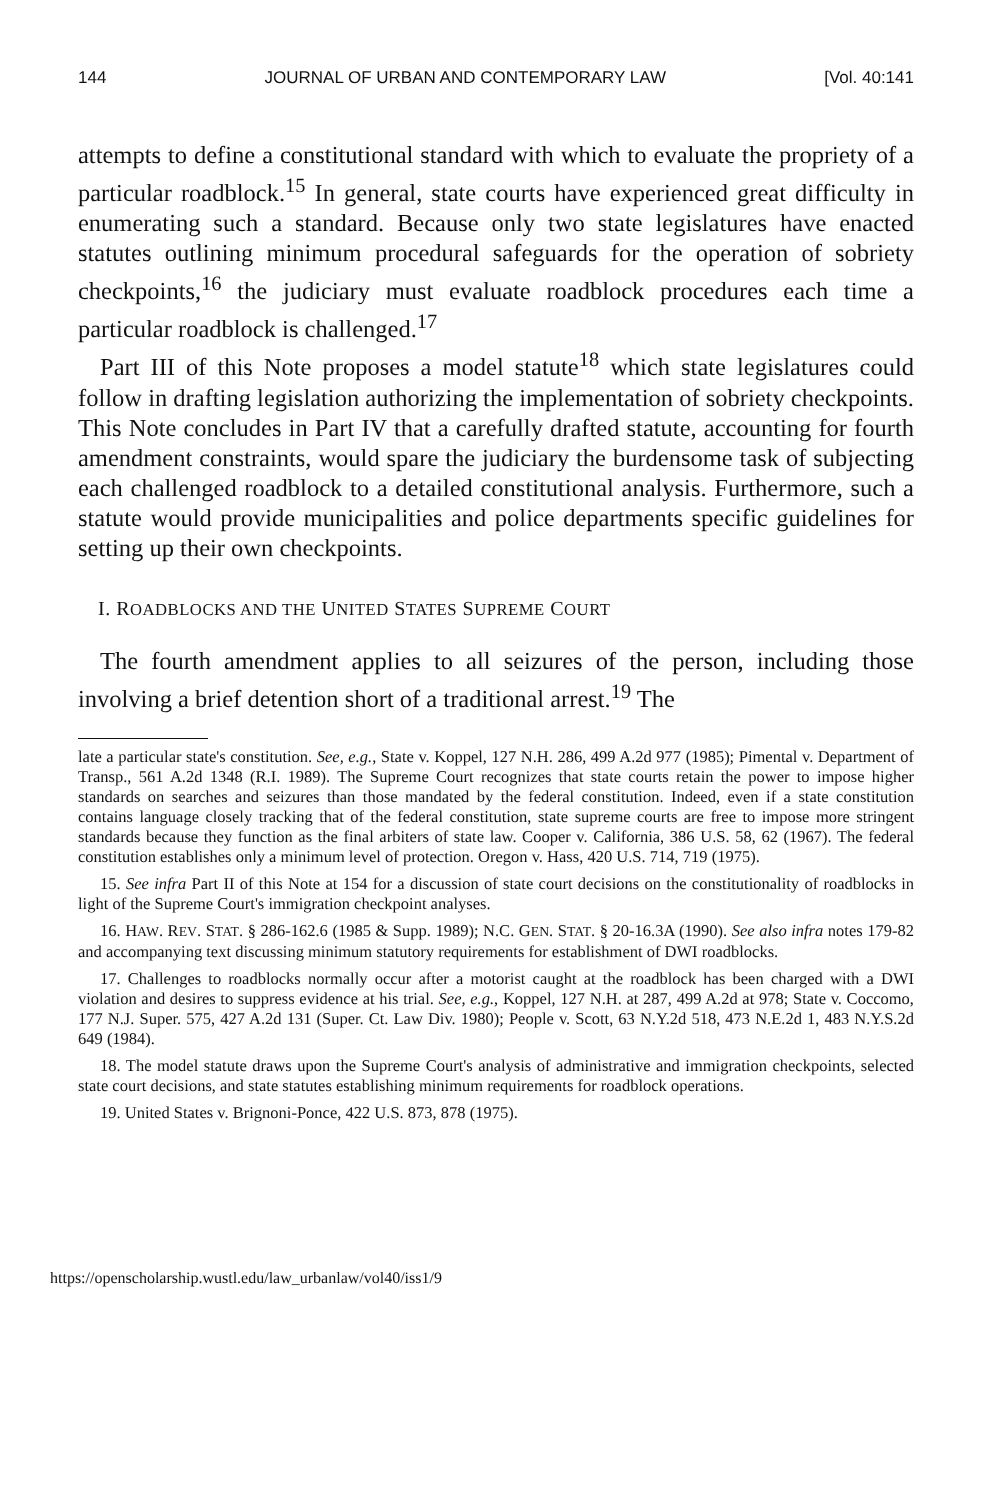144 JOURNAL OF URBAN AND CONTEMPORARY LAW [Vol. 40:141
attempts to define a constitutional standard with which to evaluate the propriety of a particular roadblock.<sup>15</sup> In general, state courts have experienced great difficulty in enumerating such a standard. Because only two state legislatures have enacted statutes outlining minimum procedural safeguards for the operation of sobriety checkpoints,<sup>16</sup> the judiciary must evaluate roadblock procedures each time a particular roadblock is challenged.<sup>17</sup>
Part III of this Note proposes a model statute<sup>18</sup> which state legislatures could follow in drafting legislation authorizing the implementation of sobriety checkpoints. This Note concludes in Part IV that a carefully drafted statute, accounting for fourth amendment constraints, would spare the judiciary the burdensome task of subjecting each challenged roadblock to a detailed constitutional analysis. Furthermore, such a statute would provide municipalities and police departments specific guidelines for setting up their own checkpoints.
I. ROADBLOCKS AND THE UNITED STATES SUPREME COURT
The fourth amendment applies to all seizures of the person, including those involving a brief detention short of a traditional arrest.<sup>19</sup> The
late a particular state's constitution. See, e.g., State v. Koppel, 127 N.H. 286, 499 A.2d 977 (1985); Pimental v. Department of Transp., 561 A.2d 1348 (R.I. 1989). The Supreme Court recognizes that state courts retain the power to impose higher standards on searches and seizures than those mandated by the federal constitution. Indeed, even if a state constitution contains language closely tracking that of the federal constitution, state supreme courts are free to impose more stringent standards because they function as the final arbiters of state law. Cooper v. California, 386 U.S. 58, 62 (1967). The federal constitution establishes only a minimum level of protection. Oregon v. Hass, 420 U.S. 714, 719 (1975).
15. See infra Part II of this Note at 154 for a discussion of state court decisions on the constitutionality of roadblocks in light of the Supreme Court's immigration checkpoint analyses.
16. HAW. REV. STAT. § 286-162.6 (1985 & Supp. 1989); N.C. GEN. STAT. § 20-16.3A (1990). See also infra notes 179-82 and accompanying text discussing minimum statutory requirements for establishment of DWI roadblocks.
17. Challenges to roadblocks normally occur after a motorist caught at the roadblock has been charged with a DWI violation and desires to suppress evidence at his trial. See, e.g., Koppel, 127 N.H. at 287, 499 A.2d at 978; State v. Coccomo, 177 N.J. Super. 575, 427 A.2d 131 (Super. Ct. Law Div. 1980); People v. Scott, 63 N.Y.2d 518, 473 N.E.2d 1, 483 N.Y.S.2d 649 (1984).
18. The model statute draws upon the Supreme Court's analysis of administrative and immigration checkpoints, selected state court decisions, and state statutes establishing minimum requirements for roadblock operations.
19. United States v. Brignoni-Ponce, 422 U.S. 873, 878 (1975).
https://openscholarship.wustl.edu/law_urbanlaw/vol40/iss1/9